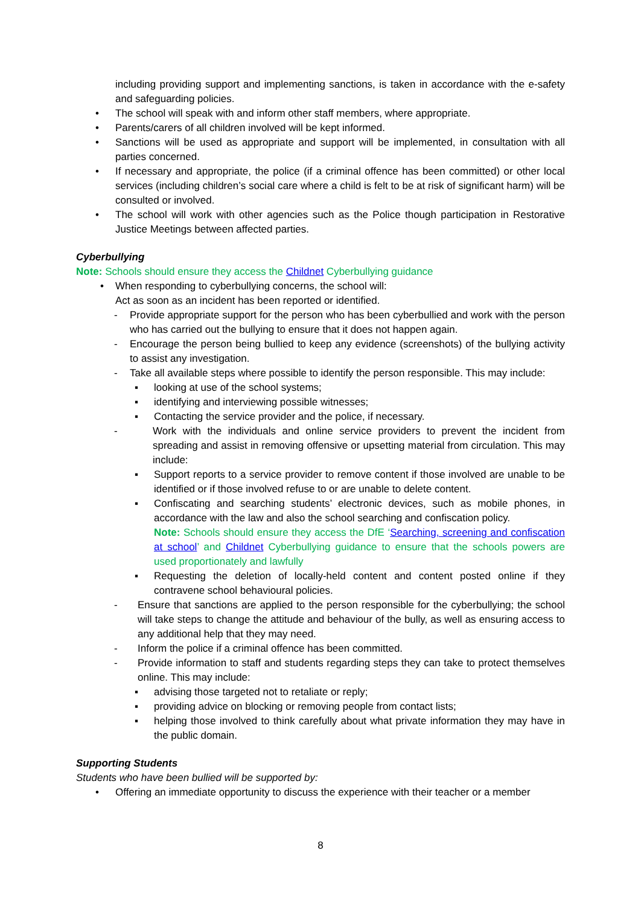including providing support and implementing sanctions, is taken in accordance with the e-safety and safeguarding policies.
• The school will speak with and inform other staff members, where appropriate.
• Parents/carers of all children involved will be kept informed.
• Sanctions will be used as appropriate and support will be implemented, in consultation with all parties concerned.
• If necessary and appropriate, the police (if a criminal offence has been committed) or other local services (including children’s social care where a child is felt to be at risk of significant harm) will be consulted or involved.
• The school will work with other agencies such as the Police though participation in Restorative Justice Meetings between affected parties.
Cyberbullying
Note: Schools should ensure they access the Childnet Cyberbullying guidance
• When responding to cyberbullying concerns, the school will:
Act as soon as an incident has been reported or identified.
- Provide appropriate support for the person who has been cyberbullied and work with the person who has carried out the bullying to ensure that it does not happen again.
- Encourage the person being bullied to keep any evidence (screenshots) of the bullying activity to assist any investigation.
- Take all available steps where possible to identify the person responsible. This may include:
▪ looking at use of the school systems;
▪ identifying and interviewing possible witnesses;
▪ Contacting the service provider and the police, if necessary.
- Work with the individuals and online service providers to prevent the incident from spreading and assist in removing offensive or upsetting material from circulation. This may include:
▪ Support reports to a service provider to remove content if those involved are unable to be identified or if those involved refuse to or are unable to delete content.
▪ Confiscating and searching students’ electronic devices, such as mobile phones, in accordance with the law and also the school searching and confiscation policy.
Note: Schools should ensure they access the DfE ‘Searching, screening and confiscation at school’ and Childnet Cyberbullying guidance to ensure that the schools powers are used proportionately and lawfully
▪ Requesting the deletion of locally-held content and content posted online if they contravene school behavioural policies.
- Ensure that sanctions are applied to the person responsible for the cyberbullying; the school will take steps to change the attitude and behaviour of the bully, as well as ensuring access to any additional help that they may need.
- Inform the police if a criminal offence has been committed.
- Provide information to staff and students regarding steps they can take to protect themselves online. This may include:
▪ advising those targeted not to retaliate or reply;
▪ providing advice on blocking or removing people from contact lists;
▪ helping those involved to think carefully about what private information they may have in the public domain.
Supporting Students
Students who have been bullied will be supported by:
• Offering an immediate opportunity to discuss the experience with their teacher or a member
8